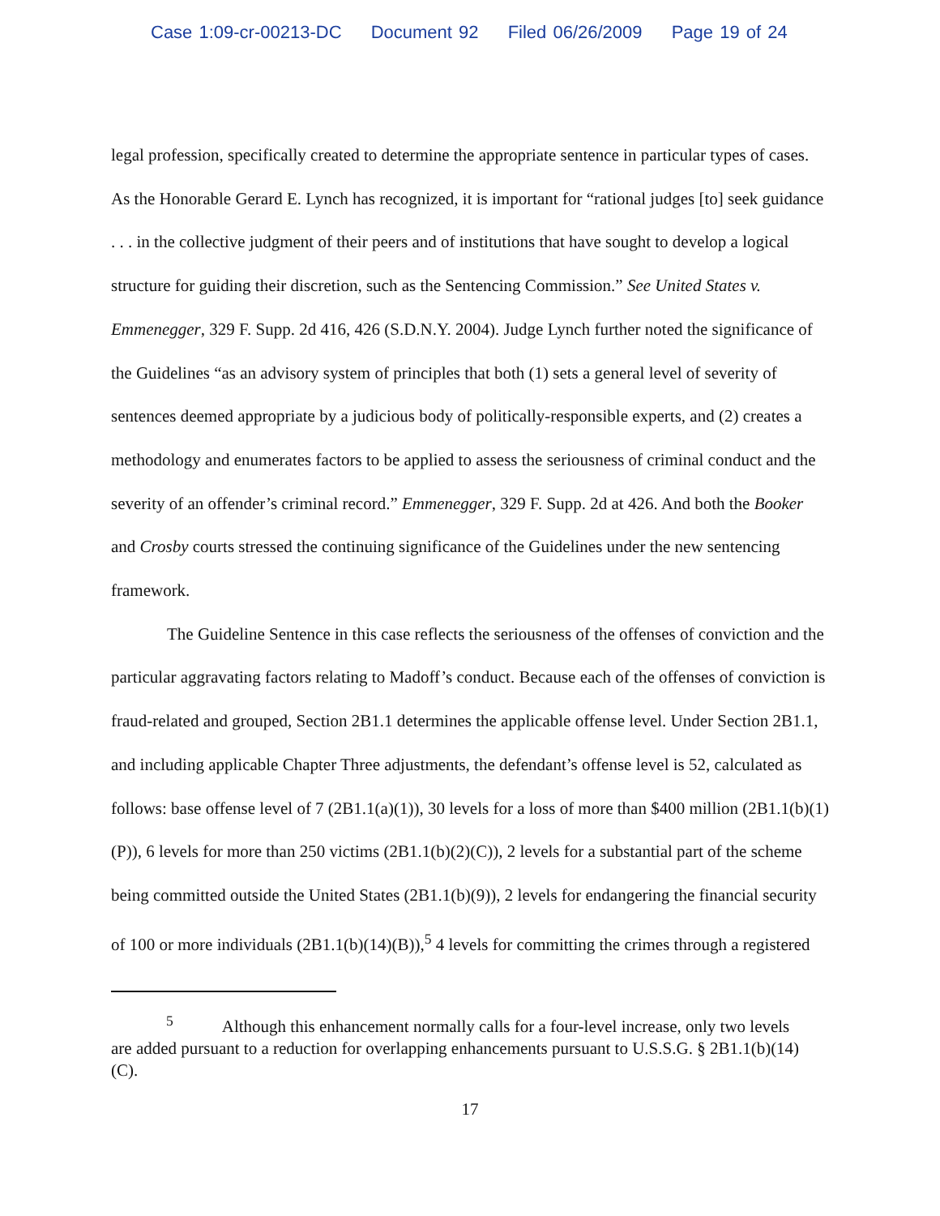Case 1:09-cr-00213-DC Document 92 Filed 06/26/2009 Page 19 of 24
legal profession, specifically created to determine the appropriate sentence in particular types of cases. As the Honorable Gerard E. Lynch has recognized, it is important for “rational judges [to] seek guidance . . . in the collective judgment of their peers and of institutions that have sought to develop a logical structure for guiding their discretion, such as the Sentencing Commission.” See United States v. Emmenegger, 329 F. Supp. 2d 416, 426 (S.D.N.Y. 2004). Judge Lynch further noted the significance of the Guidelines “as an advisory system of principles that both (1) sets a general level of severity of sentences deemed appropriate by a judicious body of politically-responsible experts, and (2) creates a methodology and enumerates factors to be applied to assess the seriousness of criminal conduct and the severity of an offender’s criminal record.” Emmenegger, 329 F. Supp. 2d at 426. And both the Booker and Crosby courts stressed the continuing significance of the Guidelines under the new sentencing framework.
The Guideline Sentence in this case reflects the seriousness of the offenses of conviction and the particular aggravating factors relating to Madoff’s conduct. Because each of the offenses of conviction is fraud-related and grouped, Section 2B1.1 determines the applicable offense level. Under Section 2B1.1, and including applicable Chapter Three adjustments, the defendant’s offense level is 52, calculated as follows: base offense level of 7 (2B1.1(a)(1)), 30 levels for a loss of more than $400 million (2B1.1(b)(1)(P)), 6 levels for more than 250 victims (2B1.1(b)(2)(C)), 2 levels for a substantial part of the scheme being committed outside the United States (2B1.1(b)(9)), 2 levels for endangering the financial security of 100 or more individuals (2B1.1(b)(14)(B)),<sup>5</sup> 4 levels for committing the crimes through a registered
<sup>5</sup> Although this enhancement normally calls for a four-level increase, only two levels are added pursuant to a reduction for overlapping enhancements pursuant to U.S.S.G. § 2B1.1(b)(14)(C).
17